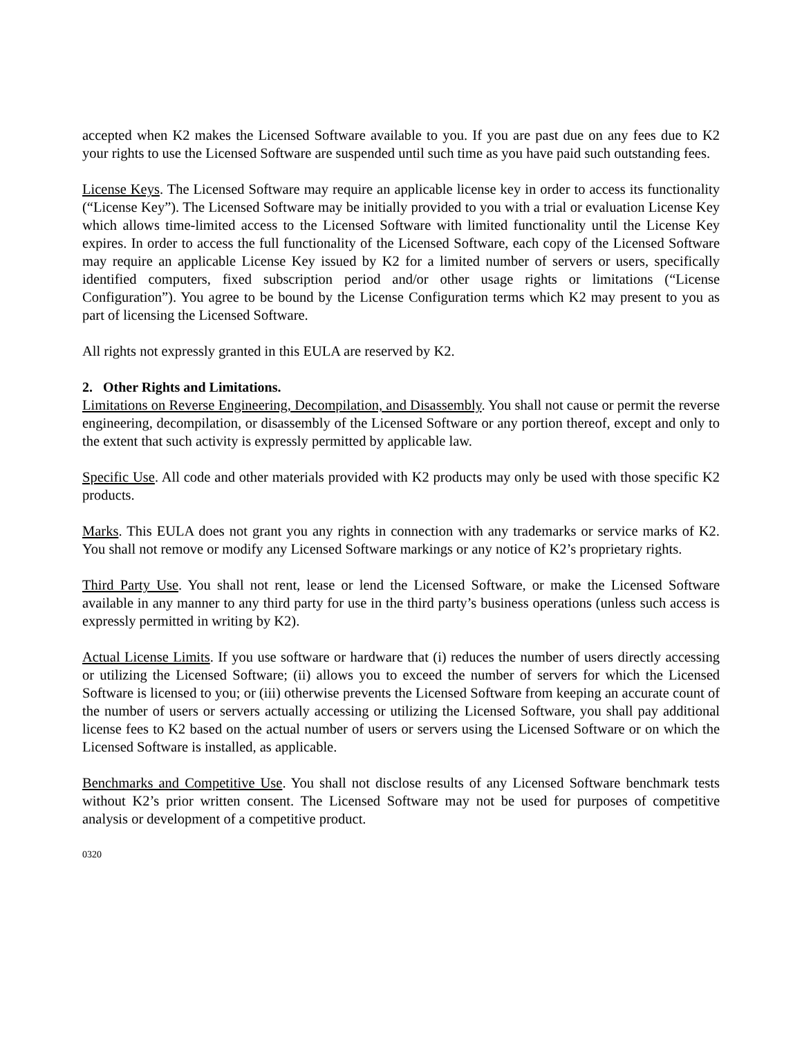accepted when K2 makes the Licensed Software available to you. If you are past due on any fees due to K2 your rights to use the Licensed Software are suspended until such time as you have paid such outstanding fees.
License Keys. The Licensed Software may require an applicable license key in order to access its functionality (“License Key”). The Licensed Software may be initially provided to you with a trial or evaluation License Key which allows time-limited access to the Licensed Software with limited functionality until the License Key expires. In order to access the full functionality of the Licensed Software, each copy of the Licensed Software may require an applicable License Key issued by K2 for a limited number of servers or users, specifically identified computers, fixed subscription period and/or other usage rights or limitations (“License Configuration”). You agree to be bound by the License Configuration terms which K2 may present to you as part of licensing the Licensed Software.
All rights not expressly granted in this EULA are reserved by K2.
2. Other Rights and Limitations.
Limitations on Reverse Engineering, Decompilation, and Disassembly. You shall not cause or permit the reverse engineering, decompilation, or disassembly of the Licensed Software or any portion thereof, except and only to the extent that such activity is expressly permitted by applicable law.
Specific Use. All code and other materials provided with K2 products may only be used with those specific K2 products.
Marks. This EULA does not grant you any rights in connection with any trademarks or service marks of K2. You shall not remove or modify any Licensed Software markings or any notice of K2’s proprietary rights.
Third Party Use. You shall not rent, lease or lend the Licensed Software, or make the Licensed Software available in any manner to any third party for use in the third party’s business operations (unless such access is expressly permitted in writing by K2).
Actual License Limits. If you use software or hardware that (i) reduces the number of users directly accessing or utilizing the Licensed Software; (ii) allows you to exceed the number of servers for which the Licensed Software is licensed to you; or (iii) otherwise prevents the Licensed Software from keeping an accurate count of the number of users or servers actually accessing or utilizing the Licensed Software, you shall pay additional license fees to K2 based on the actual number of users or servers using the Licensed Software or on which the Licensed Software is installed, as applicable.
Benchmarks and Competitive Use. You shall not disclose results of any Licensed Software benchmark tests without K2’s prior written consent. The Licensed Software may not be used for purposes of competitive analysis or development of a competitive product.
0320